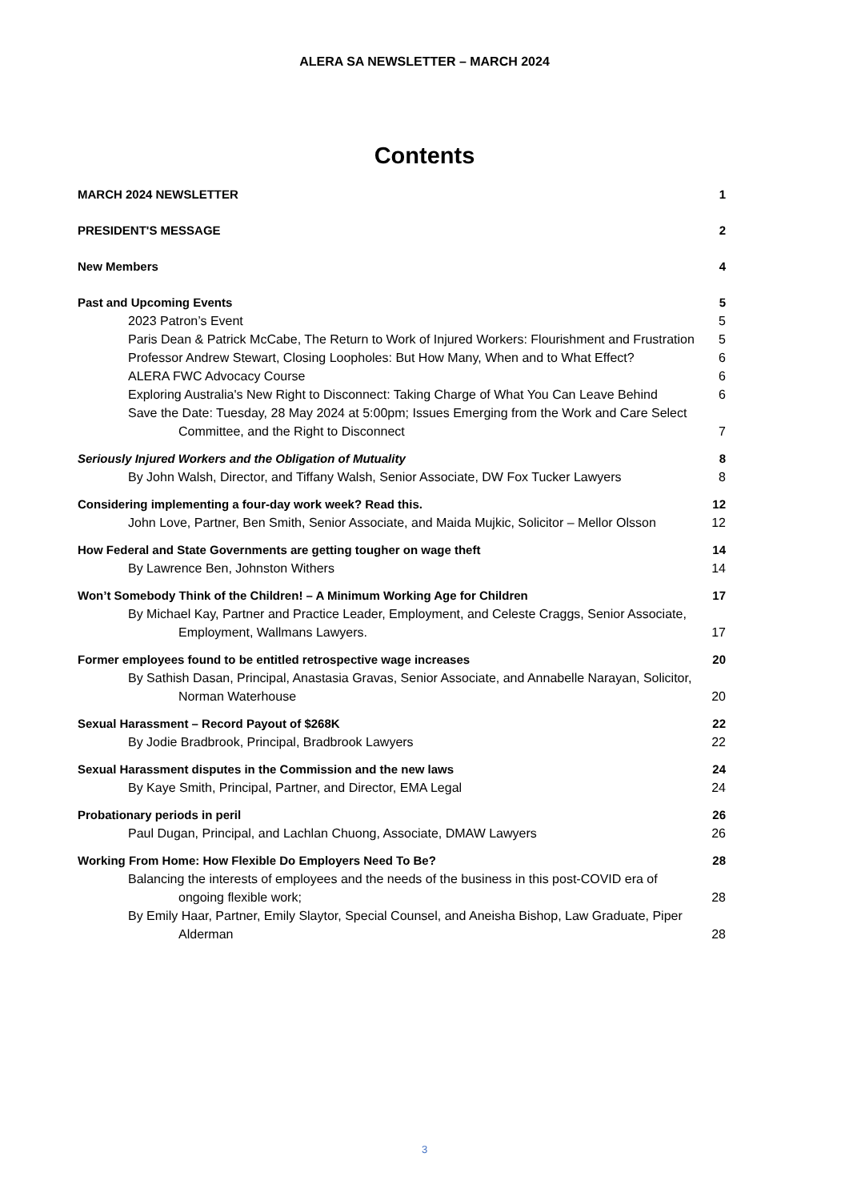ALERA SA NEWSLETTER – MARCH 2024
Contents
MARCH 2024 NEWSLETTER 1
PRESIDENT'S MESSAGE 2
New Members 4
Past and Upcoming Events 5
2023 Patron’s Event 5
Paris Dean & Patrick McCabe, The Return to Work of Injured Workers: Flourishment and Frustration 5
Professor Andrew Stewart, Closing Loopholes: But How Many, When and to What Effect? 6
ALERA FWC Advocacy Course 6
Exploring Australia's New Right to Disconnect: Taking Charge of What You Can Leave Behind 6
Save the Date: Tuesday, 28 May 2024 at 5:00pm; Issues Emerging from the Work and Care Select Committee, and the Right to Disconnect 7
Seriously Injured Workers and the Obligation of Mutuality 8
By John Walsh, Director, and Tiffany Walsh, Senior Associate, DW Fox Tucker Lawyers 8
Considering implementing a four-day work week? Read this. 12
John Love, Partner, Ben Smith, Senior Associate, and Maida Mujkic, Solicitor – Mellor Olsson 12
How Federal and State Governments are getting tougher on wage theft 14
By Lawrence Ben, Johnston Withers 14
Won’t Somebody Think of the Children! – A Minimum Working Age for Children 17
By Michael Kay, Partner and Practice Leader, Employment, and Celeste Craggs, Senior Associate, Employment, Wallmans Lawyers. 17
Former employees found to be entitled retrospective wage increases 20
By Sathish Dasan, Principal, Anastasia Gravas, Senior Associate, and Annabelle Narayan, Solicitor, Norman Waterhouse 20
Sexual Harassment – Record Payout of $268K 22
By Jodie Bradbrook, Principal, Bradbrook Lawyers 22
Sexual Harassment disputes in the Commission and the new laws 24
By Kaye Smith, Principal, Partner, and Director, EMA Legal 24
Probationary periods in peril 26
Paul Dugan, Principal, and Lachlan Chuong, Associate, DMAW Lawyers 26
Working From Home: How Flexible Do Employers Need To Be? 28
Balancing the interests of employees and the needs of the business in this post-COVID era of ongoing flexible work; 28
By Emily Haar, Partner, Emily Slaytor, Special Counsel, and Aneisha Bishop, Law Graduate, Piper Alderman 28
3